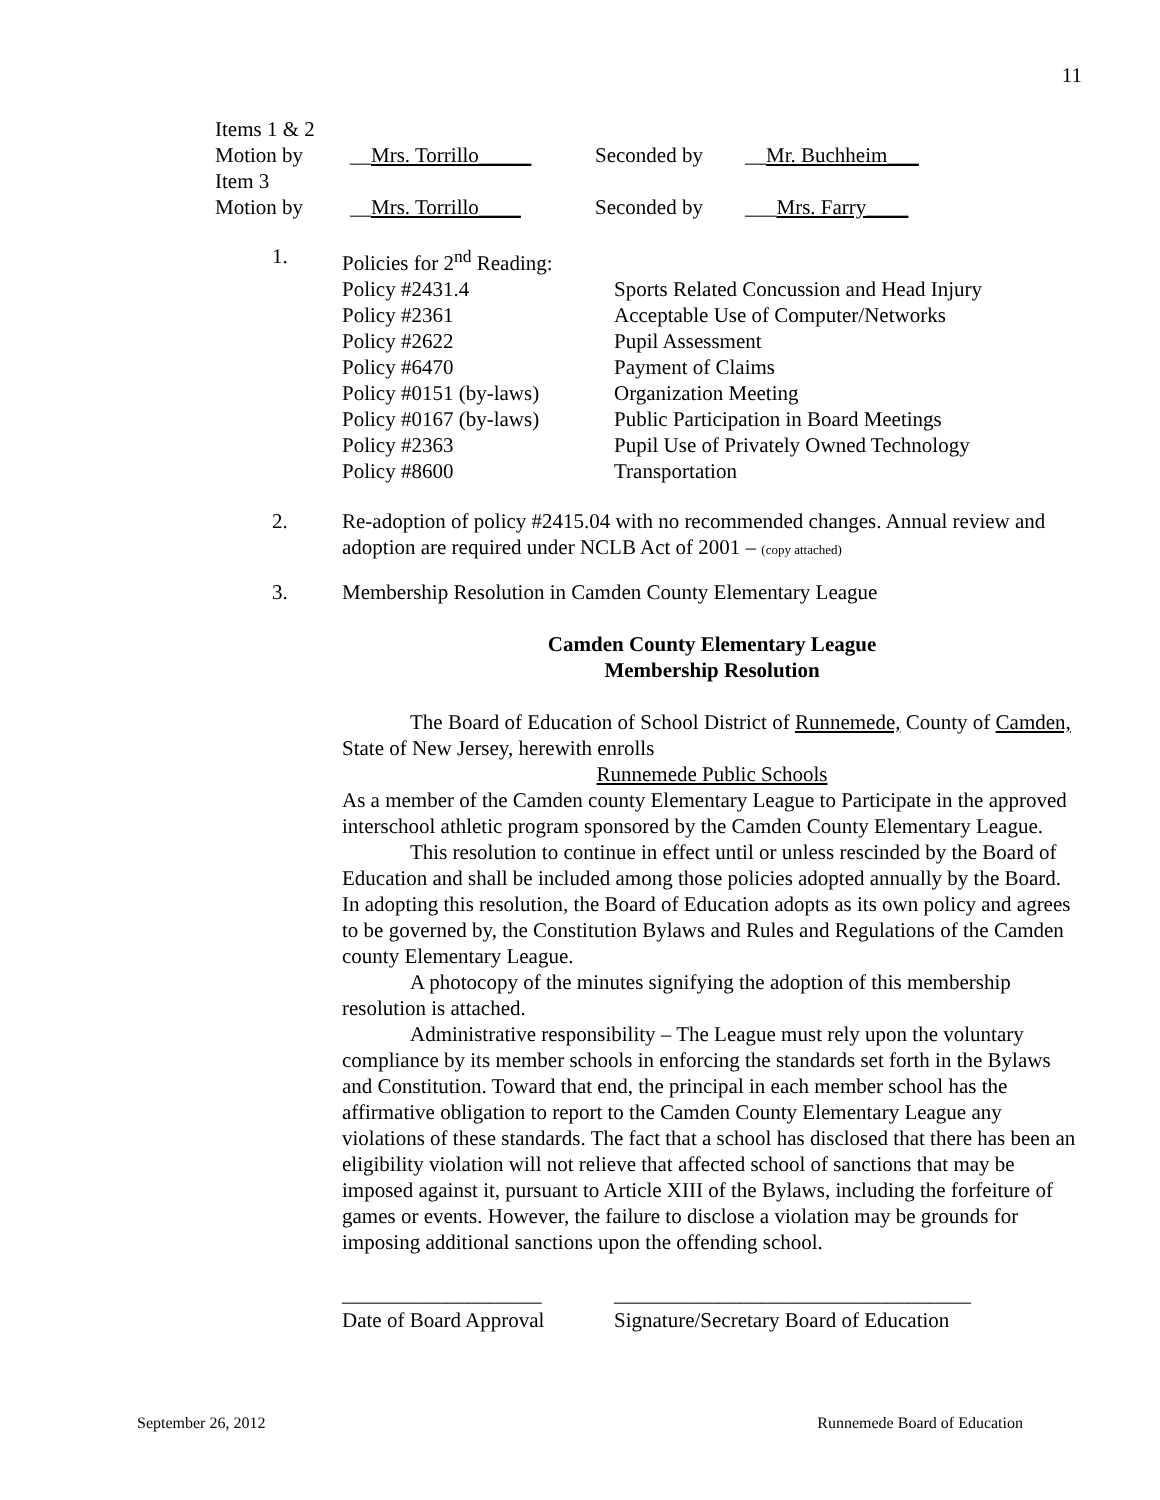11
| Items 1 & 2 | | | |
| Motion by | __ Mrs. Torrillo_____ | Seconded by | __ Mr. Buchheim___ |
| Item 3 | | | |
| Motion by | __ Mrs. Torrillo____ | Seconded by | ___ Mrs. Farry____ |
1. Policies for 2<sup>nd</sup> Reading:
| Policy #2431.4 | Sports Related Concussion and Head Injury |
| Policy #2361 | Acceptable Use of Computer/Networks |
| Policy #2622 | Pupil Assessment |
| Policy #6470 | Payment of Claims |
| Policy #0151 (by-laws) | Organization Meeting |
| Policy #0167 (by-laws) | Public Participation in Board Meetings |
| Policy #2363 | Pupil Use of Privately Owned Technology |
| Policy #8600 | Transportation |
2. Re-adoption of policy #2415.04 with no recommended changes. Annual review and adoption are required under NCLB Act of 2001 – (copy attached)
3. Membership Resolution in Camden County Elementary League
Camden County Elementary League
Membership Resolution
The Board of Education of School District of Runnemede, County of Camden, State of New Jersey, herewith enrolls
Runnemede Public Schools
As a member of the Camden county Elementary League to Participate in the approved interschool athletic program sponsored by the Camden County Elementary League.
This resolution to continue in effect until or unless rescinded by the Board of Education and shall be included among those policies adopted annually by the Board. In adopting this resolution, the Board of Education adopts as its own policy and agrees to be governed by, the Constitution Bylaws and Rules and Regulations of the Camden county Elementary League.
A photocopy of the minutes signifying the adoption of this membership resolution is attached.
Administrative responsibility – The League must rely upon the voluntary compliance by its member schools in enforcing the standards set forth in the Bylaws and Constitution. Toward that end, the principal in each member school has the affirmative obligation to report to the Camden County Elementary League any violations of these standards. The fact that a school has disclosed that there has been an eligibility violation will not relieve that affected school of sanctions that may be imposed against it, pursuant to Article XIII of the Bylaws, including the forfeiture of games or events. However, the failure to disclose a violation may be grounds for imposing additional sanctions upon the offending school.
___________________
Date of Board Approval
__________________________________
Signature/Secretary Board of Education
September 26, 2012 Runnemede Board of Education